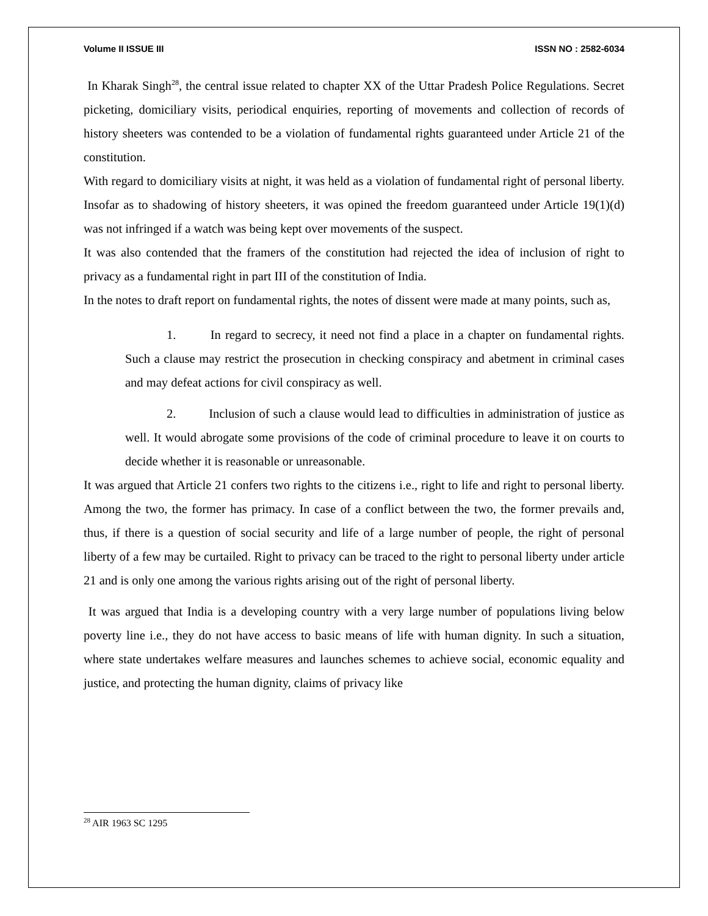Volume II ISSUE III ISSN NO : 2582-6034
In Kharak Singh<sup>28</sup>, the central issue related to chapter XX of the Uttar Pradesh Police Regulations. Secret picketing, domiciliary visits, periodical enquiries, reporting of movements and collection of records of history sheeters was contended to be a violation of fundamental rights guaranteed under Article 21 of the constitution.
With regard to domiciliary visits at night, it was held as a violation of fundamental right of personal liberty. Insofar as to shadowing of history sheeters, it was opined the freedom guaranteed under Article 19(1)(d) was not infringed if a watch was being kept over movements of the suspect.
It was also contended that the framers of the constitution had rejected the idea of inclusion of right to privacy as a fundamental right in part III of the constitution of India.
In the notes to draft report on fundamental rights, the notes of dissent were made at many points, such as,
1. In regard to secrecy, it need not find a place in a chapter on fundamental rights. Such a clause may restrict the prosecution in checking conspiracy and abetment in criminal cases and may defeat actions for civil conspiracy as well.
2. Inclusion of such a clause would lead to difficulties in administration of justice as well. It would abrogate some provisions of the code of criminal procedure to leave it on courts to decide whether it is reasonable or unreasonable.
It was argued that Article 21 confers two rights to the citizens i.e., right to life and right to personal liberty. Among the two, the former has primacy. In case of a conflict between the two, the former prevails and, thus, if there is a question of social security and life of a large number of people, the right of personal liberty of a few may be curtailed. Right to privacy can be traced to the right to personal liberty under article 21 and is only one among the various rights arising out of the right of personal liberty.
It was argued that India is a developing country with a very large number of populations living below poverty line i.e., they do not have access to basic means of life with human dignity. In such a situation, where state undertakes welfare measures and launches schemes to achieve social, economic equality and justice, and protecting the human dignity, claims of privacy like
<sup>28</sup> AIR 1963 SC 1295